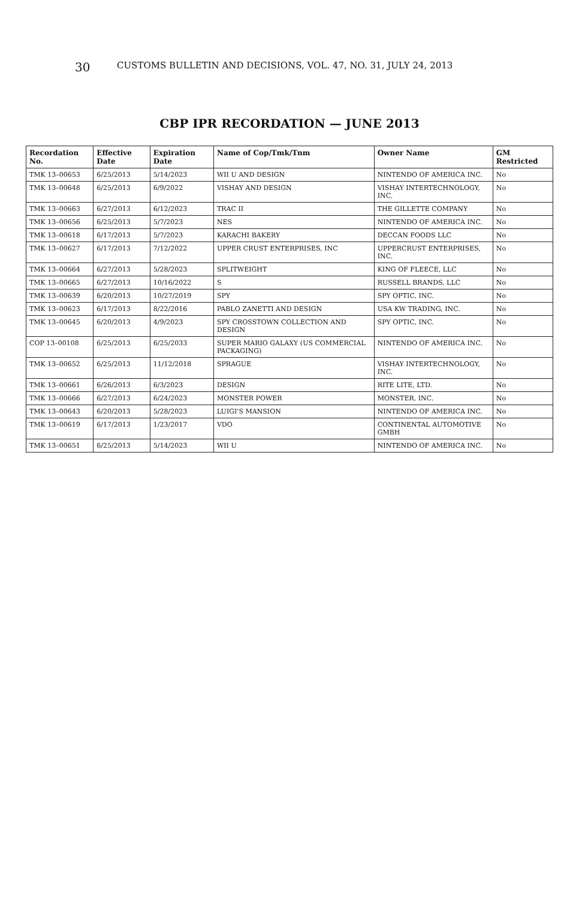30 CUSTOMS BULLETIN AND DECISIONS, VOL. 47, NO. 31, JULY 24, 2013
CBP IPR RECORDATION — JUNE 2013
| Recordation No. | Effective Date | Expiration Date | Name of Cop/Tmk/Tnm | Owner Name | GM Restricted |
| --- | --- | --- | --- | --- | --- |
| TMK 13–00653 | 6/25/2013 | 5/14/2023 | WII U AND DESIGN | NINTENDO OF AMERICA INC. | No |
| TMK 13–00648 | 6/25/2013 | 6/9/2022 | VISHAY AND DESIGN | VISHAY INTERTECHNOLOGY, INC. | No |
| TMK 13–00663 | 6/27/2013 | 6/12/2023 | TRAC II | THE GILLETTE COMPANY | No |
| TMK 13–00656 | 6/25/2013 | 5/7/2023 | NES | NINTENDO OF AMERICA INC. | No |
| TMK 13–00618 | 6/17/2013 | 5/7/2023 | KARACHI BAKERY | DECCAN FOODS LLC | No |
| TMK 13–00627 | 6/17/2013 | 7/12/2022 | UPPER CRUST ENTERPRISES, INC | UPPERCRUST ENTERPRISES, INC. | No |
| TMK 13–00664 | 6/27/2013 | 5/28/2023 | SPLITWEIGHT | KING OF FLEECE, LLC | No |
| TMK 13–00665 | 6/27/2013 | 10/16/2022 | S | RUSSELL BRANDS, LLC | No |
| TMK 13–00639 | 6/20/2013 | 10/27/2019 | SPY | SPY OPTIC, INC. | No |
| TMK 13–00623 | 6/17/2013 | 8/22/2016 | PABLO ZANETTI AND DESIGN | USA KW TRADING, INC. | No |
| TMK 13–00645 | 6/20/2013 | 4/9/2023 | SPY CROSSTOWN COLLECTION AND DESIGN | SPY OPTIC, INC. | No |
| COP 13–00108 | 6/25/2013 | 6/25/2033 | SUPER MARIO GALAXY (US COMMERCIAL PACKAGING) | NINTENDO OF AMERICA INC. | No |
| TMK 13–00652 | 6/25/2013 | 11/12/2018 | SPRAGUE | VISHAY INTERTECHNOLOGY, INC. | No |
| TMK 13–00661 | 6/26/2013 | 6/3/2023 | DESIGN | RITE LITE, LTD. | No |
| TMK 13–00666 | 6/27/2013 | 6/24/2023 | MONSTER POWER | MONSTER, INC. | No |
| TMK 13–00643 | 6/20/2013 | 5/28/2023 | LUIGI'S MANSION | NINTENDO OF AMERICA INC. | No |
| TMK 13–00619 | 6/17/2013 | 1/23/2017 | VDO | CONTINENTAL AUTOMOTIVE GMBH | No |
| TMK 13–00651 | 6/25/2013 | 5/14/2023 | WII U | NINTENDO OF AMERICA INC. | No |